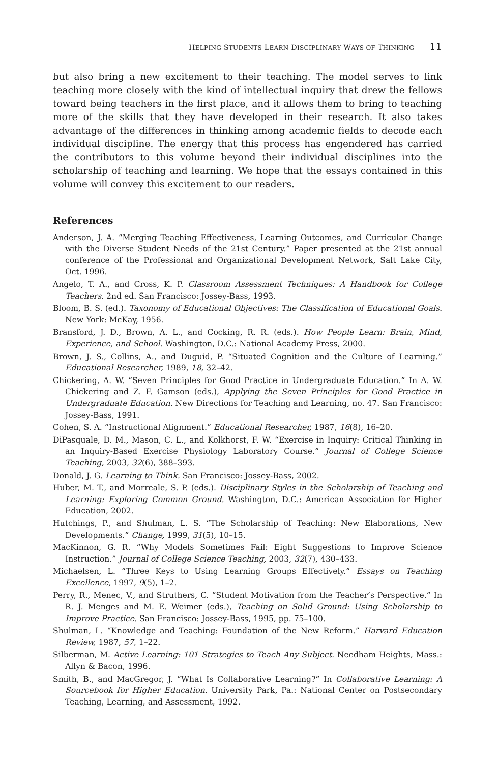HELPING STUDENTS LEARN DISCIPLINARY WAYS OF THINKING 11
but also bring a new excitement to their teaching. The model serves to link teaching more closely with the kind of intellectual inquiry that drew the fellows toward being teachers in the first place, and it allows them to bring to teaching more of the skills that they have developed in their research. It also takes advantage of the differences in thinking among academic fields to decode each individual discipline. The energy that this process has engendered has carried the contributors to this volume beyond their individual disciplines into the scholarship of teaching and learning. We hope that the essays contained in this volume will convey this excitement to our readers.
References
Anderson, J. A. “Merging Teaching Effectiveness, Learning Outcomes, and Curricular Change with the Diverse Student Needs of the 21st Century.” Paper presented at the 21st annual conference of the Professional and Organizational Development Network, Salt Lake City, Oct. 1996.
Angelo, T. A., and Cross, K. P. Classroom Assessment Techniques: A Handbook for College Teachers. 2nd ed. San Francisco: Jossey-Bass, 1993.
Bloom, B. S. (ed.). Taxonomy of Educational Objectives: The Classification of Educational Goals. New York: McKay, 1956.
Bransford, J. D., Brown, A. L., and Cocking, R. R. (eds.). How People Learn: Brain, Mind, Experience, and School. Washington, D.C.: National Academy Press, 2000.
Brown, J. S., Collins, A., and Duguid, P. “Situated Cognition and the Culture of Learning.” Educational Researcher, 1989, 18, 32–42.
Chickering, A. W. “Seven Principles for Good Practice in Undergraduate Education.” In A. W. Chickering and Z. F. Gamson (eds.), Applying the Seven Principles for Good Practice in Undergraduate Education. New Directions for Teaching and Learning, no. 47. San Francisco: Jossey-Bass, 1991.
Cohen, S. A. “Instructional Alignment.” Educational Researcher, 1987, 16(8), 16–20.
DiPasquale, D. M., Mason, C. L., and Kolkhorst, F. W. “Exercise in Inquiry: Critical Thinking in an Inquiry-Based Exercise Physiology Laboratory Course.” Journal of College Science Teaching, 2003, 32(6), 388–393.
Donald, J. G. Learning to Think. San Francisco: Jossey-Bass, 2002.
Huber, M. T., and Morreale, S. P. (eds.). Disciplinary Styles in the Scholarship of Teaching and Learning: Exploring Common Ground. Washington, D.C.: American Association for Higher Education, 2002.
Hutchings, P., and Shulman, L. S. “The Scholarship of Teaching: New Elaborations, New Developments.” Change, 1999, 31(5), 10–15.
MacKinnon, G. R. “Why Models Sometimes Fail: Eight Suggestions to Improve Science Instruction.” Journal of College Science Teaching, 2003, 32(7), 430–433.
Michaelsen, L. “Three Keys to Using Learning Groups Effectively.” Essays on Teaching Excellence, 1997, 9(5), 1–2.
Perry, R., Menec, V., and Struthers, C. “Student Motivation from the Teacher’s Perspective.” In R. J. Menges and M. E. Weimer (eds.), Teaching on Solid Ground: Using Scholarship to Improve Practice. San Francisco: Jossey-Bass, 1995, pp. 75–100.
Shulman, L. “Knowledge and Teaching: Foundation of the New Reform.” Harvard Education Review, 1987, 57, 1–22.
Silberman, M. Active Learning: 101 Strategies to Teach Any Subject. Needham Heights, Mass.: Allyn & Bacon, 1996.
Smith, B., and MacGregor, J. “What Is Collaborative Learning?” In Collaborative Learning: A Sourcebook for Higher Education. University Park, Pa.: National Center on Postsecondary Teaching, Learning, and Assessment, 1992.